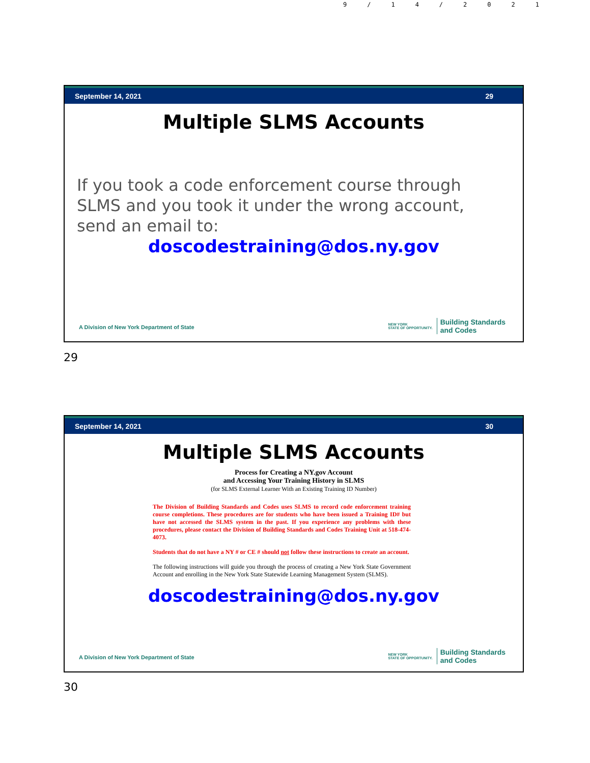9/14/2021
September 14, 2021 29
Multiple SLMS Accounts
If you took a code enforcement course through SLMS and you took it under the wrong account, send an email to:
doscodestraining@dos.ny.gov
A Division of New York Department of State NEW YORK
STATE OF OPPORTUNITY. Building Standards
and Codes
29
September 14, 2021 30
Multiple SLMS Accounts
Process for Creating a NY.gov Account
and Accessing Your Training History in SLMS
(for SLMS External Learner With an Existing Training ID Number)
The Division of Building Standards and Codes uses SLMS to record code enforcement training course completions. These procedures are for students who have been issued a Training ID# but have not accessed the SLMS system in the past. If you experience any problems with these procedures, please contact the Division of Building Standards and Codes Training Unit at 518-474-4073.
Students that do not have a NY # or CE # should not follow these instructions to create an account.
The following instructions will guide you through the process of creating a New York State Government Account and enrolling in the New York State Statewide Learning Management System (SLMS).
doscodestraining@dos.ny.gov
A Division of New York Department of State NEW YORK
STATE OF OPPORTUNITY. Building Standards
and Codes
30